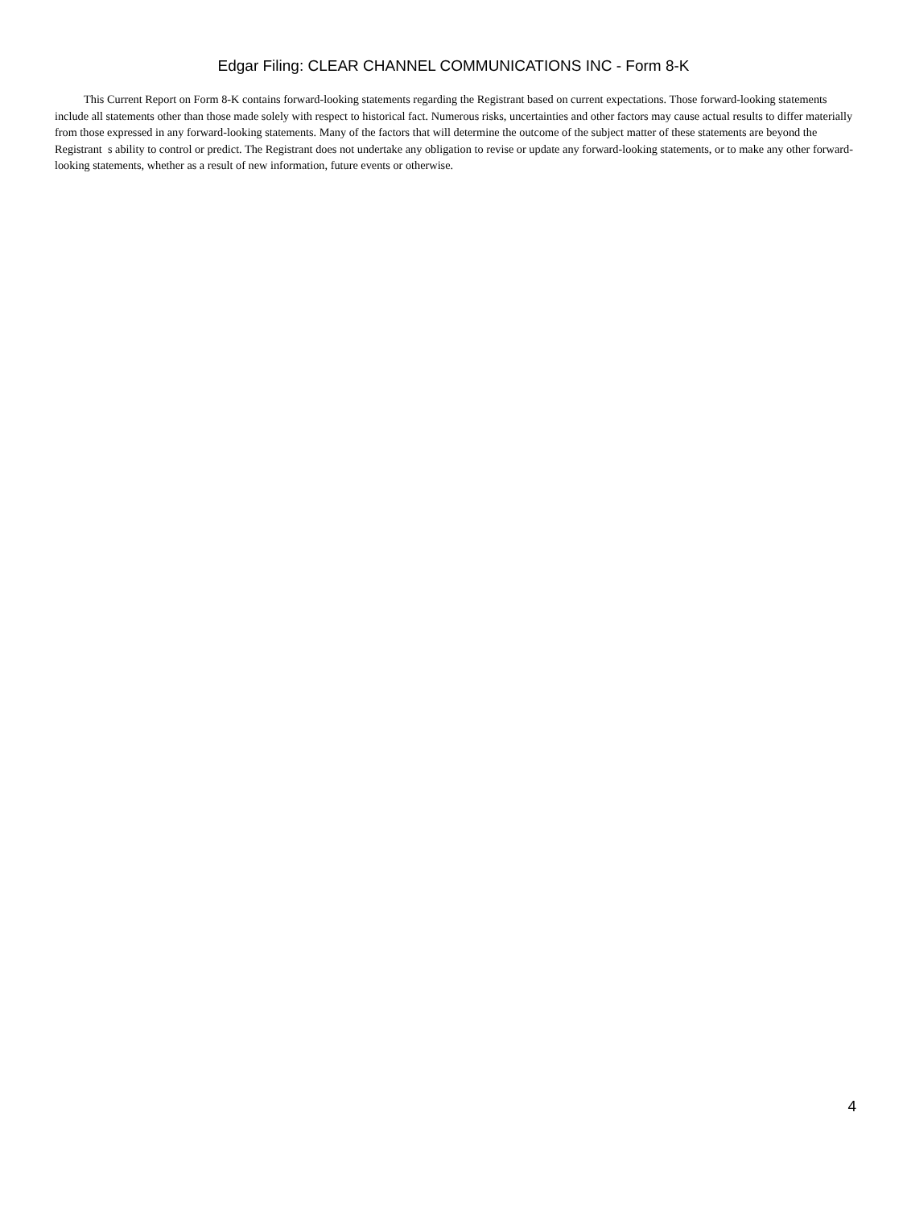Edgar Filing: CLEAR CHANNEL COMMUNICATIONS INC - Form 8-K
This Current Report on Form 8-K contains forward-looking statements regarding the Registrant based on current expectations. Those forward-looking statements include all statements other than those made solely with respect to historical fact. Numerous risks, uncertainties and other factors may cause actual results to differ materially from those expressed in any forward-looking statements. Many of the factors that will determine the outcome of the subject matter of these statements are beyond the Registrant s ability to control or predict. The Registrant does not undertake any obligation to revise or update any forward-looking statements, or to make any other forward-looking statements, whether as a result of new information, future events or otherwise.
4